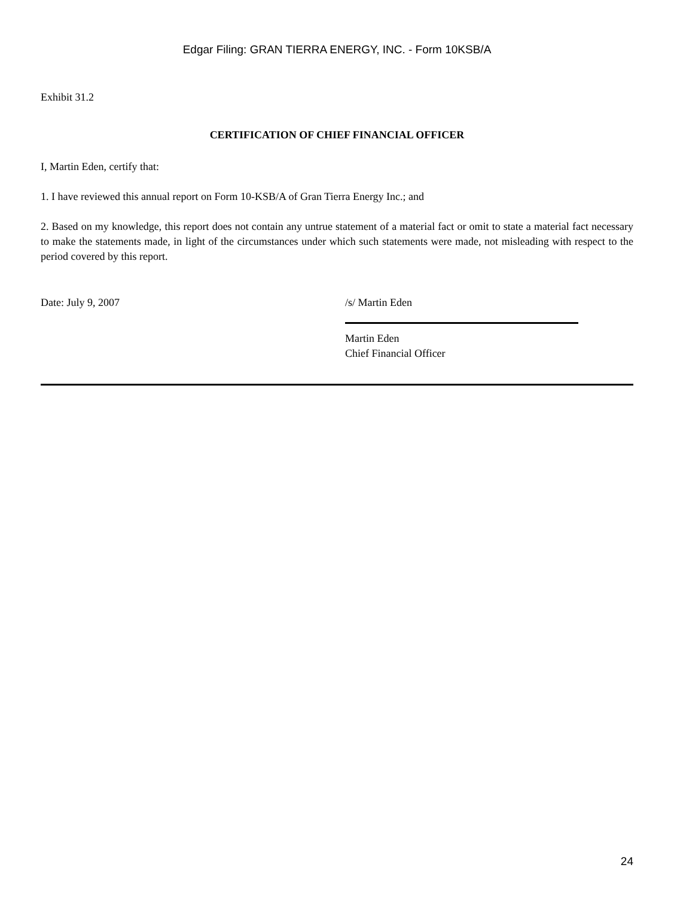Edgar Filing: GRAN TIERRA ENERGY, INC. - Form 10KSB/A
Exhibit 31.2
CERTIFICATION OF CHIEF FINANCIAL OFFICER
I, Martin Eden, certify that:
1. I have reviewed this annual report on Form 10-KSB/A of Gran Tierra Energy Inc.; and
2. Based on my knowledge, this report does not contain any untrue statement of a material fact or omit to state a material fact necessary to make the statements made, in light of the circumstances under which such statements were made, not misleading with respect to the period covered by this report.
Date: July 9, 2007 /s/ Martin Eden
Martin Eden
Chief Financial Officer
24